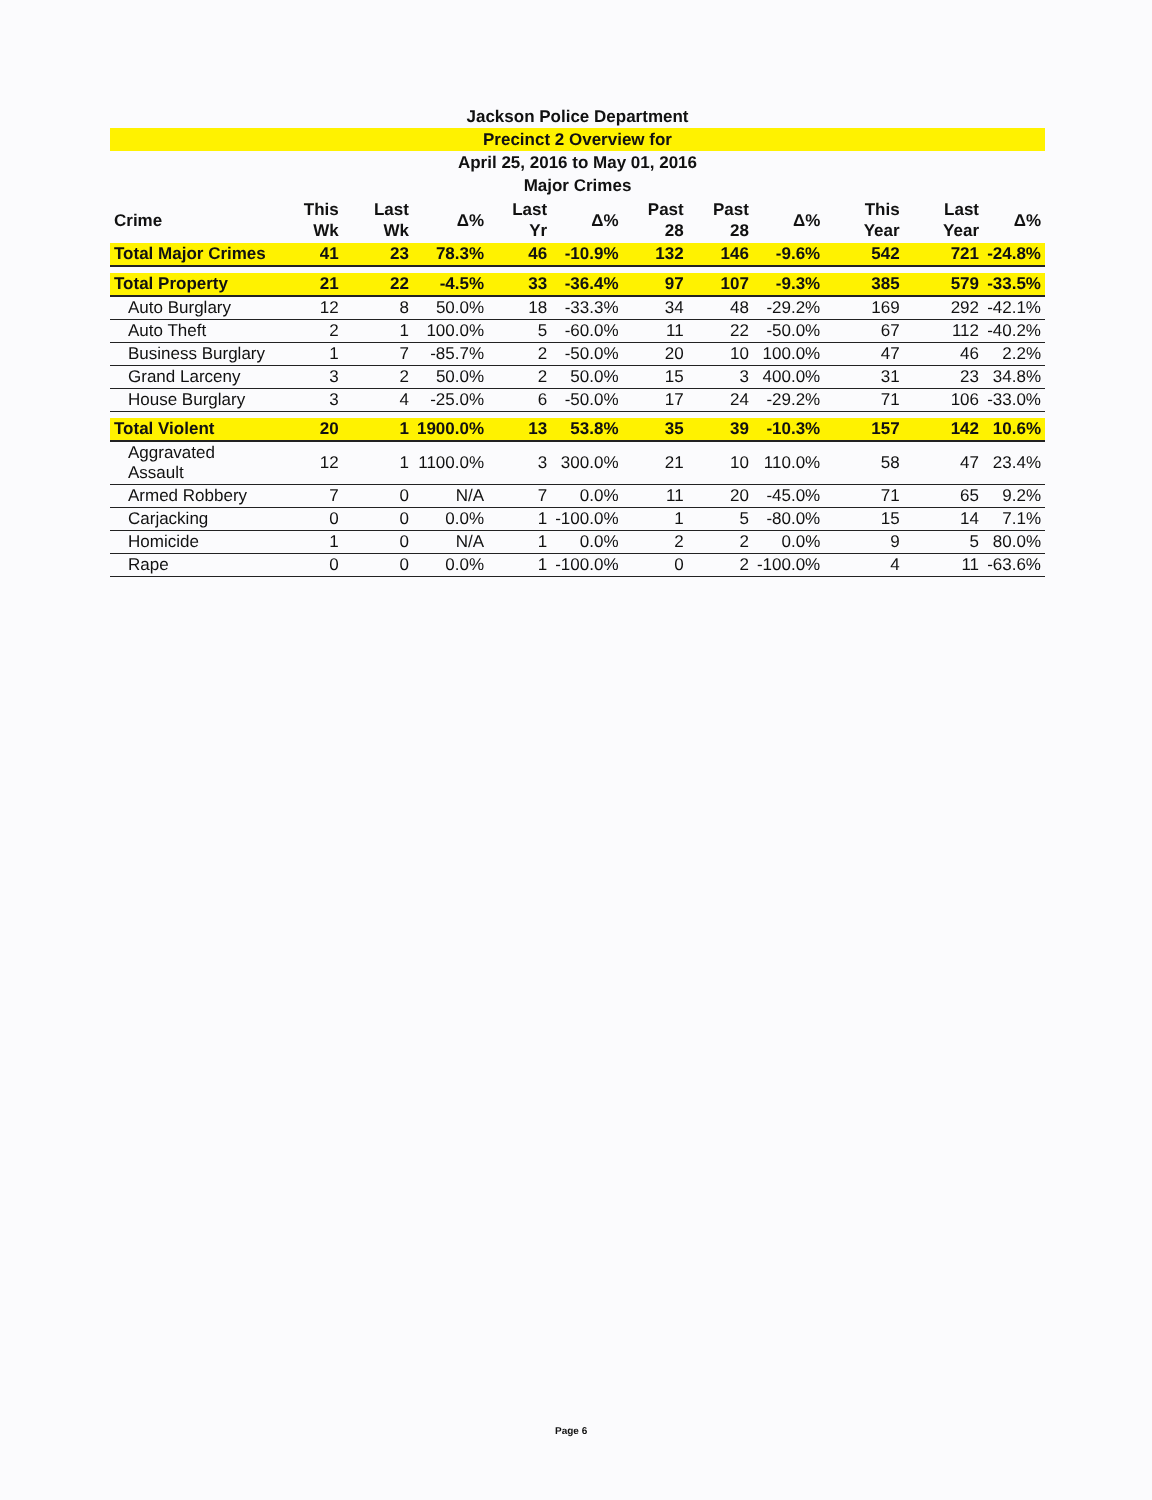Jackson Police Department
Precinct 2 Overview for
April 25, 2016 to May 01, 2016
Major Crimes
| Crime | This Wk | Last Wk | Δ% | Last Yr | Δ% | Past 28 | Past 28 | Δ% | This Year | Last Year | Δ% |
| --- | --- | --- | --- | --- | --- | --- | --- | --- | --- | --- | --- |
| Total Major Crimes | 41 | 23 | 78.3% | 46 | -10.9% | 132 | 146 | -9.6% | 542 | 721 | -24.8% |
| Total Property | 21 | 22 | -4.5% | 33 | -36.4% | 97 | 107 | -9.3% | 385 | 579 | -33.5% |
| Auto Burglary | 12 | 8 | 50.0% | 18 | -33.3% | 34 | 48 | -29.2% | 169 | 292 | -42.1% |
| Auto Theft | 2 | 1 | 100.0% | 5 | -60.0% | 11 | 22 | -50.0% | 67 | 112 | -40.2% |
| Business Burglary | 1 | 7 | -85.7% | 2 | -50.0% | 20 | 10 | 100.0% | 47 | 46 | 2.2% |
| Grand Larceny | 3 | 2 | 50.0% | 2 | 50.0% | 15 | 3 | 400.0% | 31 | 23 | 34.8% |
| House Burglary | 3 | 4 | -25.0% | 6 | -50.0% | 17 | 24 | -29.2% | 71 | 106 | -33.0% |
| Total Violent | 20 | 1 | 1900.0% | 13 | 53.8% | 35 | 39 | -10.3% | 157 | 142 | 10.6% |
| Aggravated Assault | 12 | 1 | 1100.0% | 3 | 300.0% | 21 | 10 | 110.0% | 58 | 47 | 23.4% |
| Armed Robbery | 7 | 0 | N/A | 7 | 0.0% | 11 | 20 | -45.0% | 71 | 65 | 9.2% |
| Carjacking | 0 | 0 | 0.0% | 1 | -100.0% | 1 | 5 | -80.0% | 15 | 14 | 7.1% |
| Homicide | 1 | 0 | N/A | 1 | 0.0% | 2 | 2 | 0.0% | 9 | 5 | 80.0% |
| Rape | 0 | 0 | 0.0% | 1 | -100.0% | 0 | 2 | -100.0% | 4 | 11 | -63.6% |
Page 6